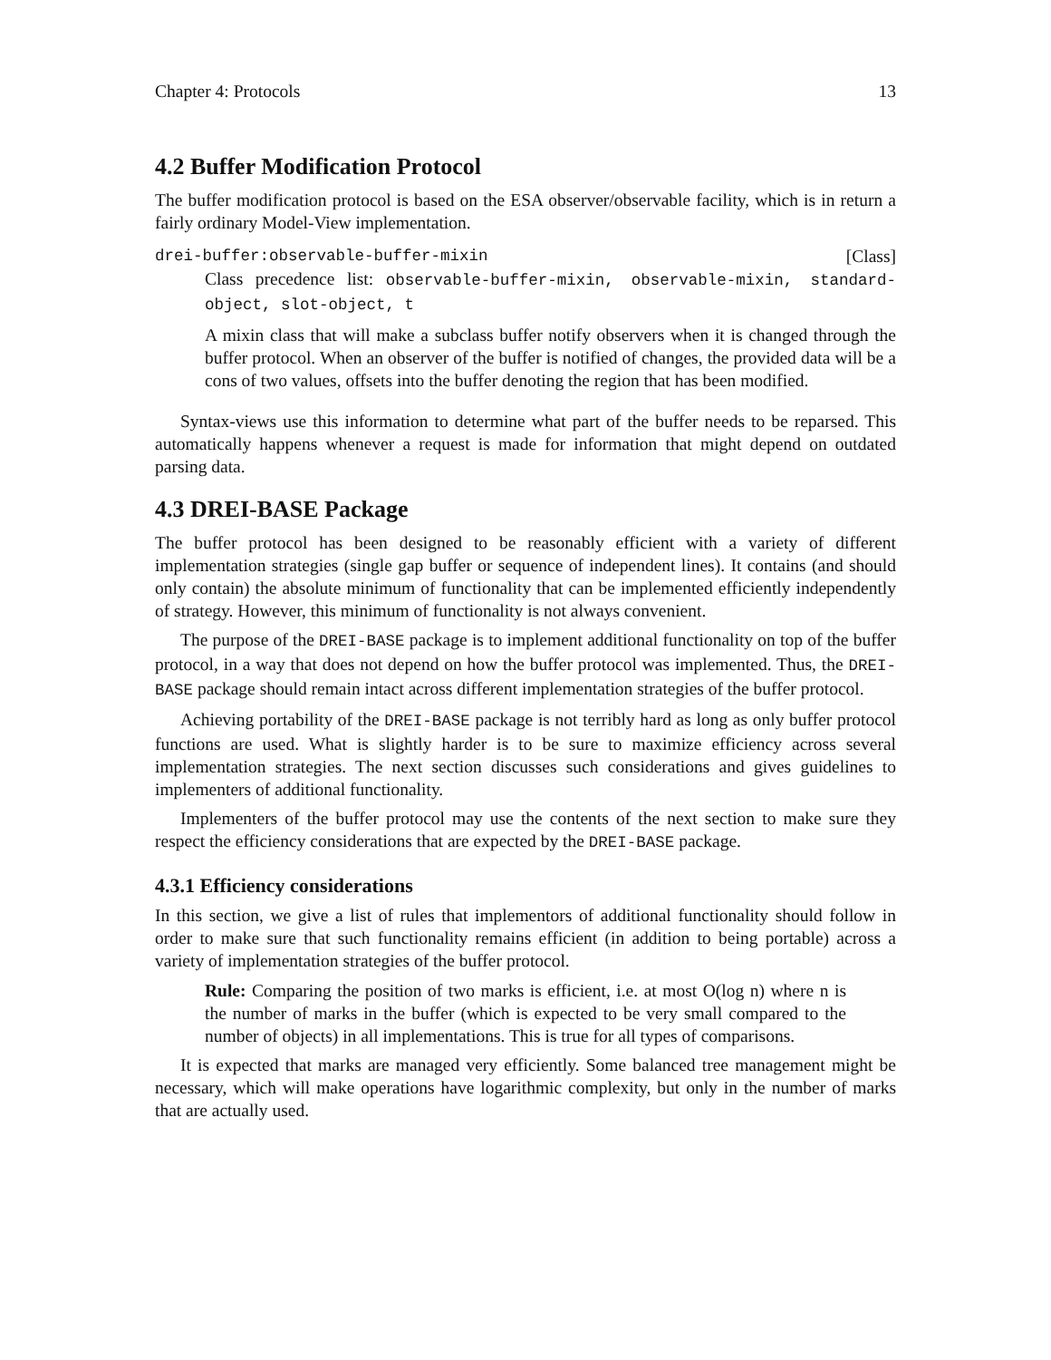Chapter 4: Protocols 13
4.2 Buffer Modification Protocol
The buffer modification protocol is based on the ESA observer/observable facility, which is in return a fairly ordinary Model-View implementation.
drei-buffer:observable-buffer-mixin [Class]
Class precedence list: observable-buffer-mixin, observable-mixin, standard-object, slot-object, t
A mixin class that will make a subclass buffer notify observers when it is changed through the buffer protocol. When an observer of the buffer is notified of changes, the provided data will be a cons of two values, offsets into the buffer denoting the region that has been modified.
Syntax-views use this information to determine what part of the buffer needs to be reparsed. This automatically happens whenever a request is made for information that might depend on outdated parsing data.
4.3 DREI-BASE Package
The buffer protocol has been designed to be reasonably efficient with a variety of different implementation strategies (single gap buffer or sequence of independent lines). It contains (and should only contain) the absolute minimum of functionality that can be implemented efficiently independently of strategy. However, this minimum of functionality is not always convenient.
The purpose of the DREI-BASE package is to implement additional functionality on top of the buffer protocol, in a way that does not depend on how the buffer protocol was implemented. Thus, the DREI-BASE package should remain intact across different implementation strategies of the buffer protocol.
Achieving portability of the DREI-BASE package is not terribly hard as long as only buffer protocol functions are used. What is slightly harder is to be sure to maximize efficiency across several implementation strategies. The next section discusses such considerations and gives guidelines to implementers of additional functionality.
Implementers of the buffer protocol may use the contents of the next section to make sure they respect the efficiency considerations that are expected by the DREI-BASE package.
4.3.1 Efficiency considerations
In this section, we give a list of rules that implementors of additional functionality should follow in order to make sure that such functionality remains efficient (in addition to being portable) across a variety of implementation strategies of the buffer protocol.
Rule: Comparing the position of two marks is efficient, i.e. at most O(log n) where n is the number of marks in the buffer (which is expected to be very small compared to the number of objects) in all implementations. This is true for all types of comparisons.
It is expected that marks are managed very efficiently. Some balanced tree management might be necessary, which will make operations have logarithmic complexity, but only in the number of marks that are actually used.